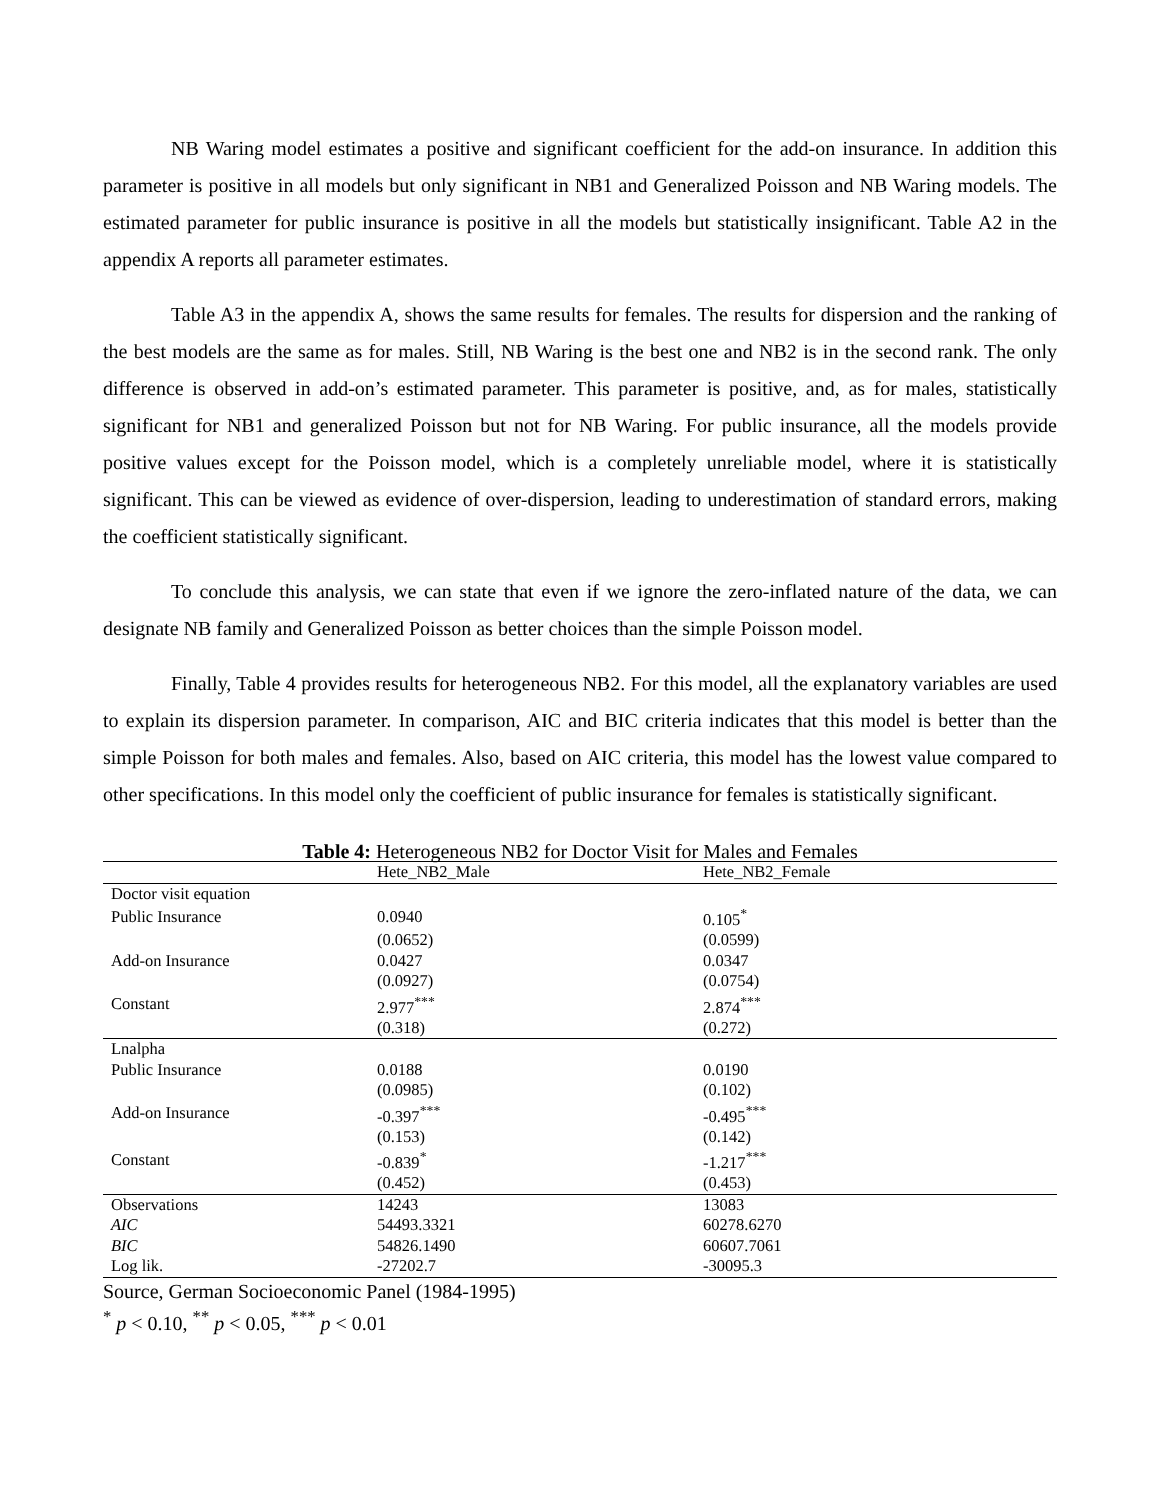NB Waring model estimates a positive and significant coefficient for the add-on insurance. In addition this parameter is positive in all models but only significant in NB1 and Generalized Poisson and NB Waring models. The estimated parameter for public insurance is positive in all the models but statistically insignificant. Table A2 in the appendix A reports all parameter estimates.
Table A3 in the appendix A, shows the same results for females. The results for dispersion and the ranking of the best models are the same as for males. Still, NB Waring is the best one and NB2 is in the second rank. The only difference is observed in add-on’s estimated parameter. This parameter is positive, and, as for males, statistically significant for NB1 and generalized Poisson but not for NB Waring. For public insurance, all the models provide positive values except for the Poisson model, which is a completely unreliable model, where it is statistically significant. This can be viewed as evidence of over-dispersion, leading to underestimation of standard errors, making the coefficient statistically significant.
To conclude this analysis, we can state that even if we ignore the zero-inflated nature of the data, we can designate NB family and Generalized Poisson as better choices than the simple Poisson model.
Finally, Table 4 provides results for heterogeneous NB2. For this model, all the explanatory variables are used to explain its dispersion parameter. In comparison, AIC and BIC criteria indicates that this model is better than the simple Poisson for both males and females. Also, based on AIC criteria, this model has the lowest value compared to other specifications. In this model only the coefficient of public insurance for females is statistically significant.
Table 4: Heterogeneous NB2 for Doctor Visit for Males and Females
| | Hete_NB2_Male | Hete_NB2_Female |
| --- | --- | --- |
| Doctor visit equation | | |
| Public Insurance | 0.0940 | 0.105<sup>*</sup> |
| | (0.0652) | (0.0599) |
| Add-on Insurance | 0.0427 | 0.0347 |
| | (0.0927) | (0.0754) |
| Constant | 2.977<sup>***</sup> | 2.874<sup>***</sup> |
| | (0.318) | (0.272) |
| Lnalpha | | |
| Public Insurance | 0.0188 | 0.0190 |
| | (0.0985) | (0.102) |
| Add-on Insurance | -0.397<sup>***</sup> | -0.495<sup>***</sup> |
| | (0.153) | (0.142) |
| Constant | -0.839<sup>*</sup> | -1.217<sup>***</sup> |
| | (0.452) | (0.453) |
| Observations | 14243 | 13083 |
| AIC | 54493.3321 | 60278.6270 |
| BIC | 54826.1490 | 60607.7061 |
| Log lik. | -27202.7 | -30095.3 |
Source, German Socioeconomic Panel (1984-1995)
<sup>*</sup> p < 0.10, <sup>**</sup> p < 0.05, <sup>***</sup> p < 0.01